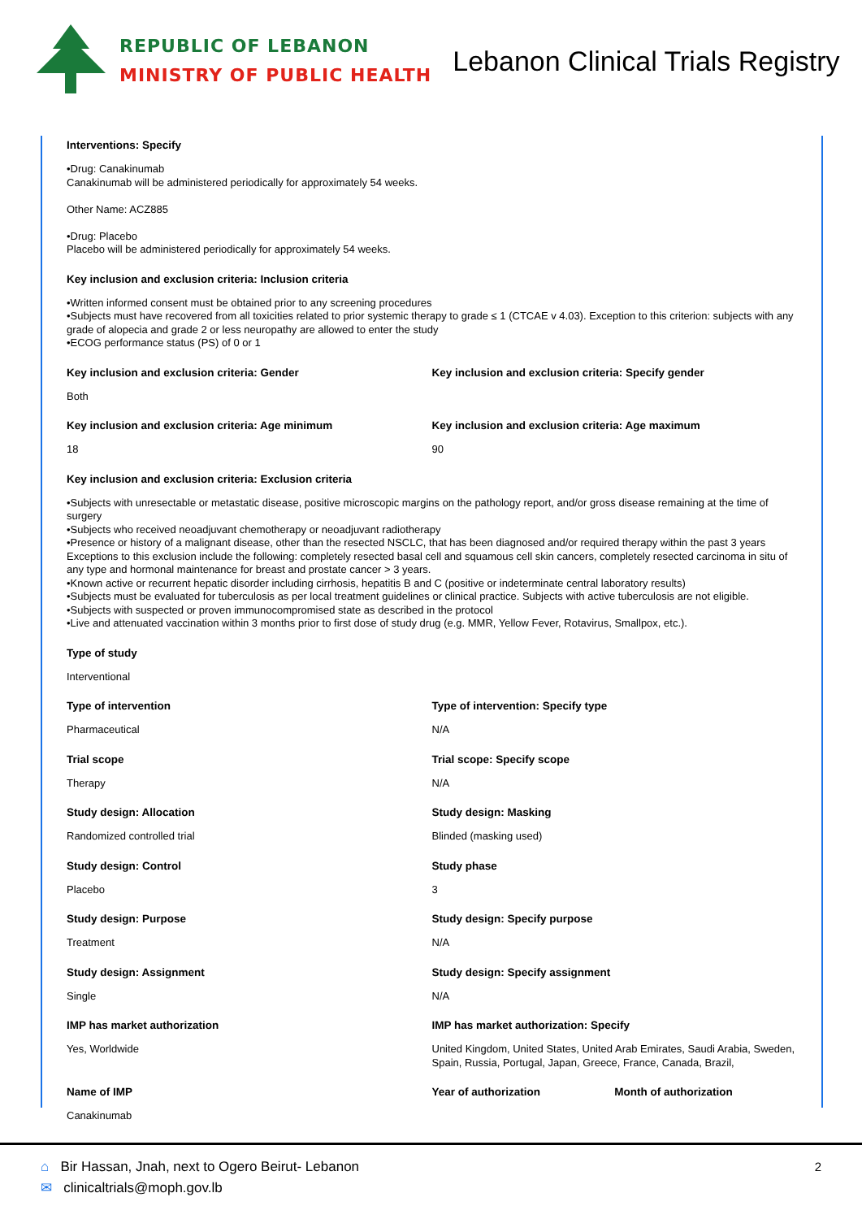REPUBLIC OF LEBANON
MINISTRY OF PUBLIC HEALTH
Lebanon Clinical Trials Registry
Interventions: Specify
•Drug: Canakinumab
Canakinumab will be administered periodically for approximately 54 weeks.
Other Name: ACZ885
•Drug: Placebo
Placebo will be administered periodically for approximately 54 weeks.
Key inclusion and exclusion criteria: Inclusion criteria
•Written informed consent must be obtained prior to any screening procedures
•Subjects must have recovered from all toxicities related to prior systemic therapy to grade ≤ 1 (CTCAE v 4.03). Exception to this criterion: subjects with any grade of alopecia and grade 2 or less neuropathy are allowed to enter the study
•ECOG performance status (PS) of 0 or 1
Key inclusion and exclusion criteria: Gender
Both
Key inclusion and exclusion criteria: Specify gender
Key inclusion and exclusion criteria: Age minimum
18
Key inclusion and exclusion criteria: Age maximum
90
Key inclusion and exclusion criteria: Exclusion criteria
•Subjects with unresectable or metastatic disease, positive microscopic margins on the pathology report, and/or gross disease remaining at the time of surgery
•Subjects who received neoadjuvant chemotherapy or neoadjuvant radiotherapy
•Presence or history of a malignant disease, other than the resected NSCLC, that has been diagnosed and/or required therapy within the past 3 years Exceptions to this exclusion include the following: completely resected basal cell and squamous cell skin cancers, completely resected carcinoma in situ of any type and hormonal maintenance for breast and prostate cancer > 3 years.
•Known active or recurrent hepatic disorder including cirrhosis, hepatitis B and C (positive or indeterminate central laboratory results)
•Subjects must be evaluated for tuberculosis as per local treatment guidelines or clinical practice. Subjects with active tuberculosis are not eligible.
•Subjects with suspected or proven immunocompromised state as described in the protocol
•Live and attenuated vaccination within 3 months prior to first dose of study drug (e.g. MMR, Yellow Fever, Rotavirus, Smallpox, etc.).
Type of study
Interventional
Type of intervention
Pharmaceutical
Type of intervention: Specify type
N/A
Trial scope
Therapy
Trial scope: Specify scope
N/A
Study design: Allocation
Randomized controlled trial
Study design: Masking
Blinded (masking used)
Study design: Control
Placebo
Study phase
3
Study design: Purpose
Treatment
Study design: Specify purpose
N/A
Study design: Assignment
Single
Study design: Specify assignment
N/A
IMP has market authorization
Yes, Worldwide
IMP has market authorization: Specify
United Kingdom, United States, United Arab Emirates, Saudi Arabia, Sweden, Spain, Russia, Portugal, Japan, Greece, France, Canada, Brazil,
Name of IMP
Canakinumab
Year of authorization Month of authorization
⌂ Bir Hassan, Jnah, next to Ogero Beirut- Lebanon
✉ clinicaltrials@moph.gov.lb
2